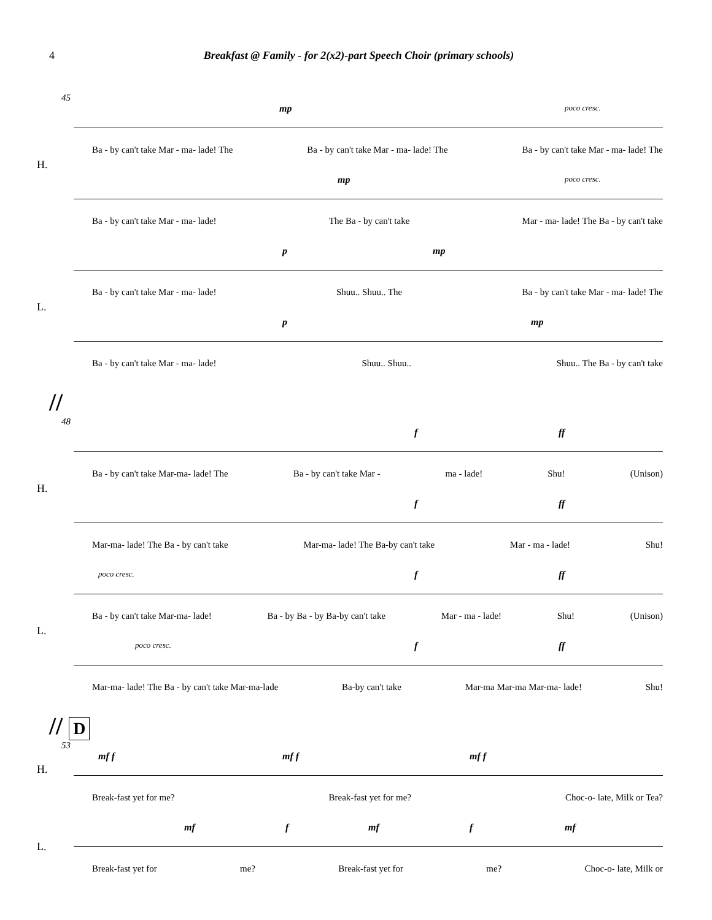4 Breakfast @ Family - for 2(x2)-part Speech Choir (primary schools)
45
mp poco cresc.
Ba - by can't take Mar - ma- lade! The Ba - by can't take Mar - ma- lade! The Ba - by can't take Mar - ma- lade! The
H.
mp poco cresc.
Ba - by can't take Mar - ma- lade! The Ba - by can't take Mar - ma- lade! The Ba - by can't take
p mp
Ba - by can't take Mar - ma- lade! Shuu.. Shuu.. The Ba - by can't take Mar - ma- lade! The
L.
p mp
Ba - by can't take Mar - ma- lade! Shuu.. Shuu.. Shuu.. The Ba - by can't take
//
48
f ff
Ba - by can't take Mar-ma- lade! The Ba - by can't take Mar - ma - lade! Shu! (Unison)
H.
f ff
Mar-ma- lade! The Ba - by can't take Mar-ma- lade! The Ba-by can't take Mar - ma - lade! Shu!
poco cresc. f ff
Ba - by can't take Mar-ma- lade! Ba - by Ba - by Ba-by can't take Mar - ma - lade! Shu! (Unison)
L.
poco cresc. f ff
Mar-ma- lade! The Ba - by can't take Mar-ma-lade Ba-by can't take Mar-ma Mar-ma Mar-ma- lade! Shu!
// D
53
mf f mf f mf f
Break-fast yet for me? Break-fast yet for me? Choc-o- late, Milk or Tea?
H.
mf f mf f mf
Break-fast yet for me? Break-fast yet for me? Choc-o- late, Milk or
L.